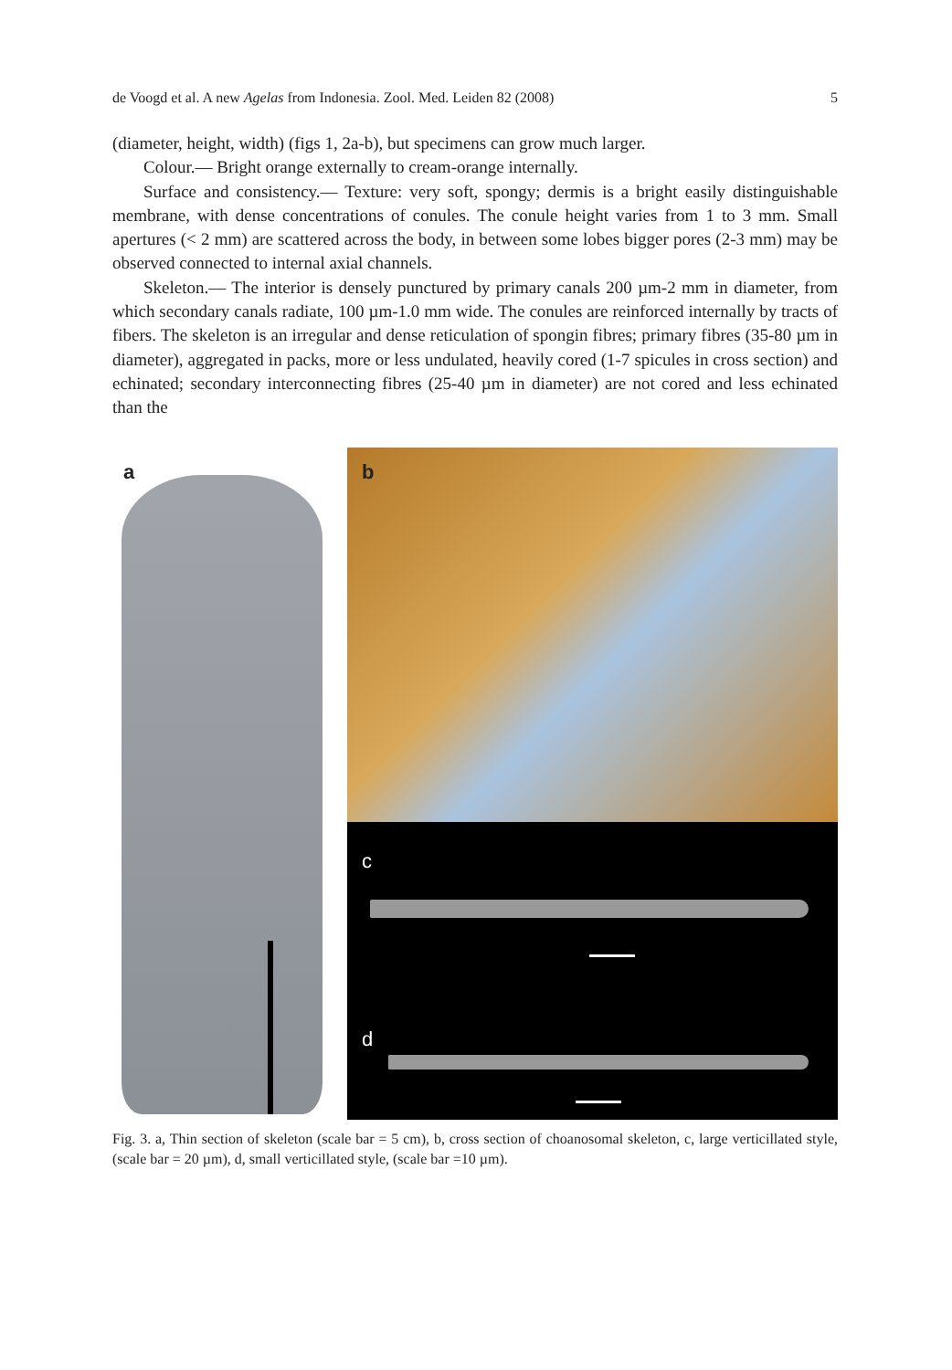de Voogd et al. A new Agelas from Indonesia. Zool. Med. Leiden 82 (2008) 5
(diameter, height, width) (figs 1, 2a-b), but specimens can grow much larger.
Colour.— Bright orange externally to cream-orange internally.
Surface and consistency.— Texture: very soft, spongy; dermis is a bright easily distinguishable membrane, with dense concentrations of conules. The conule height varies from 1 to 3 mm. Small apertures (< 2 mm) are scattered across the body, in between some lobes bigger pores (2-3 mm) may be observed connected to internal axial channels.
Skeleton.— The interior is densely punctured by primary canals 200 µm-2 mm in diameter, from which secondary canals radiate, 100 µm-1.0 mm wide. The conules are reinforced internally by tracts of fibers. The skeleton is an irregular and dense reticulation of spongin fibres; primary fibres (35-80 µm in diameter), aggregated in packs, more or less undulated, heavily cored (1-7 spicules in cross section) and echinated; secondary interconnecting fibres (25-40 µm in diameter) are not cored and less echinated than the
a
b
c
d
Fig. 3. a, Thin section of skeleton (scale bar = 5 cm), b, cross section of choanosomal skeleton, c, large verticillated style, (scale bar = 20 µm), d, small verticillated style, (scale bar =10 µm).